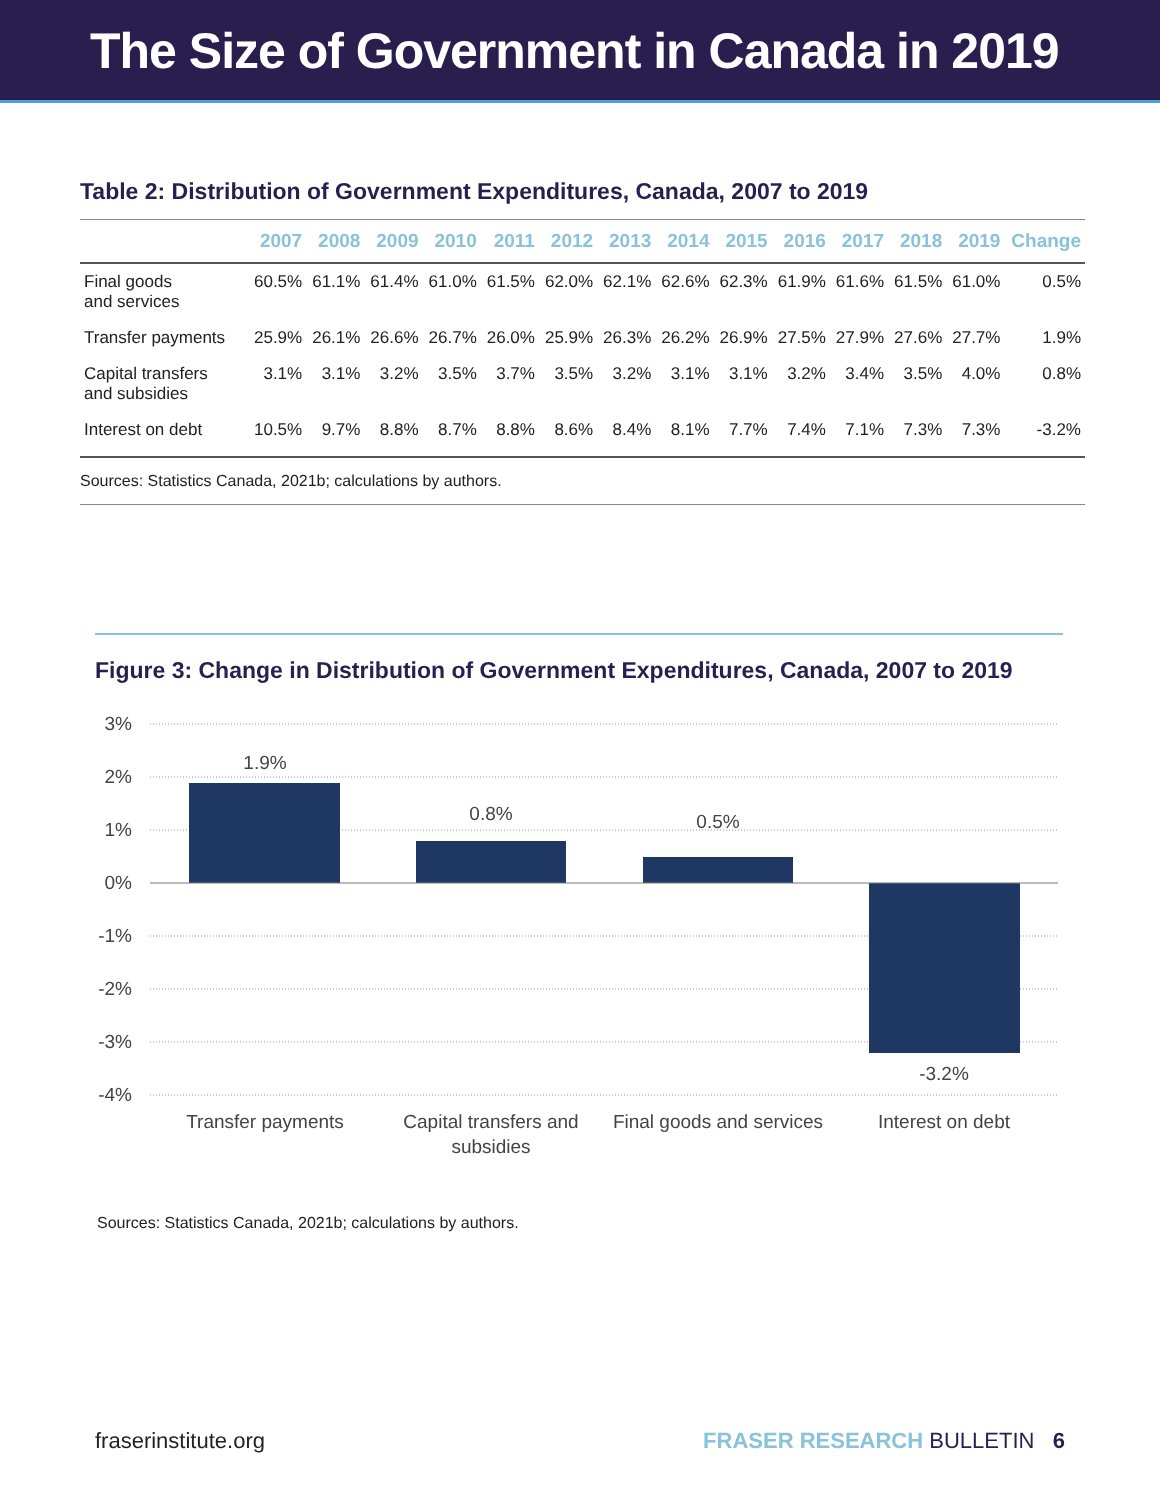The Size of Government in Canada in 2019
Table 2: Distribution of Government Expenditures, Canada, 2007 to 2019
| | 2007 | 2008 | 2009 | 2010 | 2011 | 2012 | 2013 | 2014 | 2015 | 2016 | 2017 | 2018 | 2019 | Change |
| --- | --- | --- | --- | --- | --- | --- | --- | --- | --- | --- | --- | --- | --- | --- |
| Final goods and services | 60.5% | 61.1% | 61.4% | 61.0% | 61.5% | 62.0% | 62.1% | 62.6% | 62.3% | 61.9% | 61.6% | 61.5% | 61.0% | 0.5% |
| Transfer payments | 25.9% | 26.1% | 26.6% | 26.7% | 26.0% | 25.9% | 26.3% | 26.2% | 26.9% | 27.5% | 27.9% | 27.6% | 27.7% | 1.9% |
| Capital transfers and subsidies | 3.1% | 3.1% | 3.2% | 3.5% | 3.7% | 3.5% | 3.2% | 3.1% | 3.1% | 3.2% | 3.4% | 3.5% | 4.0% | 0.8% |
| Interest on debt | 10.5% | 9.7% | 8.8% | 8.7% | 8.8% | 8.6% | 8.4% | 8.1% | 7.7% | 7.4% | 7.1% | 7.3% | 7.3% | -3.2% |
Sources: Statistics Canada, 2021b; calculations by authors.
Figure 3: Change in Distribution of Government Expenditures, Canada, 2007 to 2019
3%
2%
1%
0%
-1%
-2%
-3%
-4%
1.9%
0.8%
0.5%
-3.2%
Transfer payments
Capital transfers and
subsidies
Final goods and services
Interest on debt
Sources: Statistics Canada, 2021b; calculations by authors.
fraserinstitute.org FRASER RESEARCH BULLETIN 6